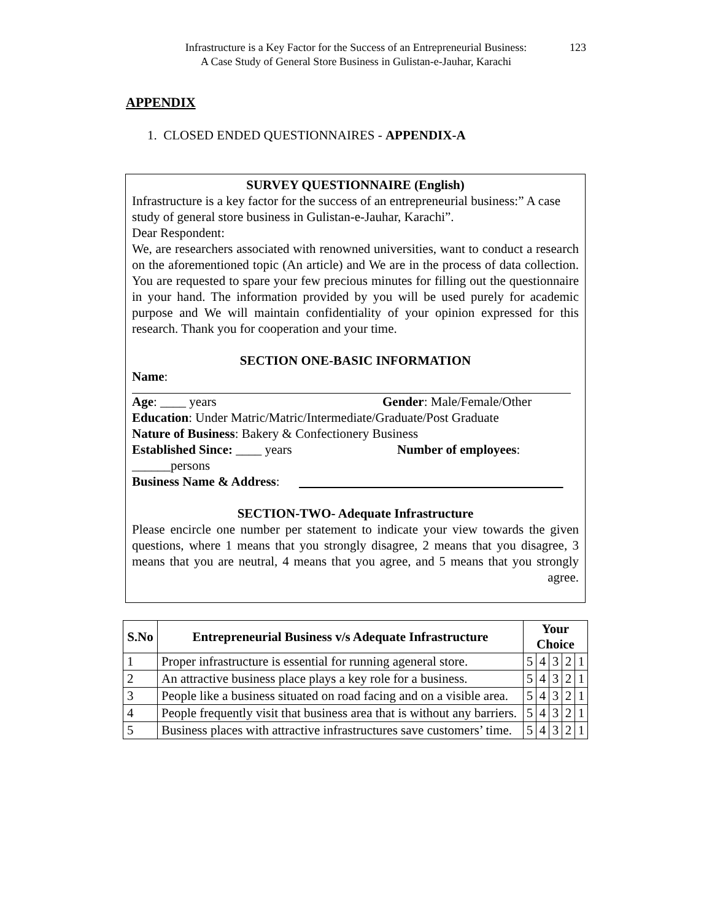Infrastructure is a Key Factor for the Success of an Entrepreneurial Business:
A Case Study of General Store Business in Gulistan-e-Jauhar, Karachi
123
APPENDIX
1. CLOSED ENDED QUESTIONNAIRES - APPENDIX-A
SURVEY QUESTIONNAIRE (English)
Infrastructure is a key factor for the success of an entrepreneurial business:” A case study of general store business in Gulistan-e-Jauhar, Karachi”.
Dear Respondent:
We, are researchers associated with renowned universities, want to conduct a research on the aforementioned topic (An article) and We are in the process of data collection. You are requested to spare your few precious minutes for filling out the questionnaire in your hand. The information provided by you will be used purely for academic purpose and We will maintain confidentiality of your opinion expressed for this research. Thank you for cooperation and your time.
SECTION ONE-BASIC INFORMATION
Name:
Age: ____ years Gender: Male/Female/Other
Education: Under Matric/Matric/Intermediate/Graduate/Post Graduate
Nature of Business: Bakery & Confectionery Business
Established Since: ____ years Number of employees:
______persons
Business Name & Address:
SECTION-TWO- Adequate Infrastructure
Please encircle one number per statement to indicate your view towards the given questions, where 1 means that you strongly disagree, 2 means that you disagree, 3 means that you are neutral, 4 means that you agree, and 5 means that you strongly agree.
| S.No | Entrepreneurial Business v/s Adequate Infrastructure | Your Choice | | | | |
| --- | --- | --- | --- | --- | --- | --- |
| 1 | Proper infrastructure is essential for running ageneral store. | 5 | 4 | 3 | 2 | 1 |
| 2 | An attractive business place plays a key role for a business. | 5 | 4 | 3 | 2 | 1 |
| 3 | People like a business situated on road facing and on a visible area. | 5 | 4 | 3 | 2 | 1 |
| 4 | People frequently visit that business area that is without any barriers. | 5 | 4 | 3 | 2 | 1 |
| 5 | Business places with attractive infrastructures save customers’ time. | 5 | 4 | 3 | 2 | 1 |